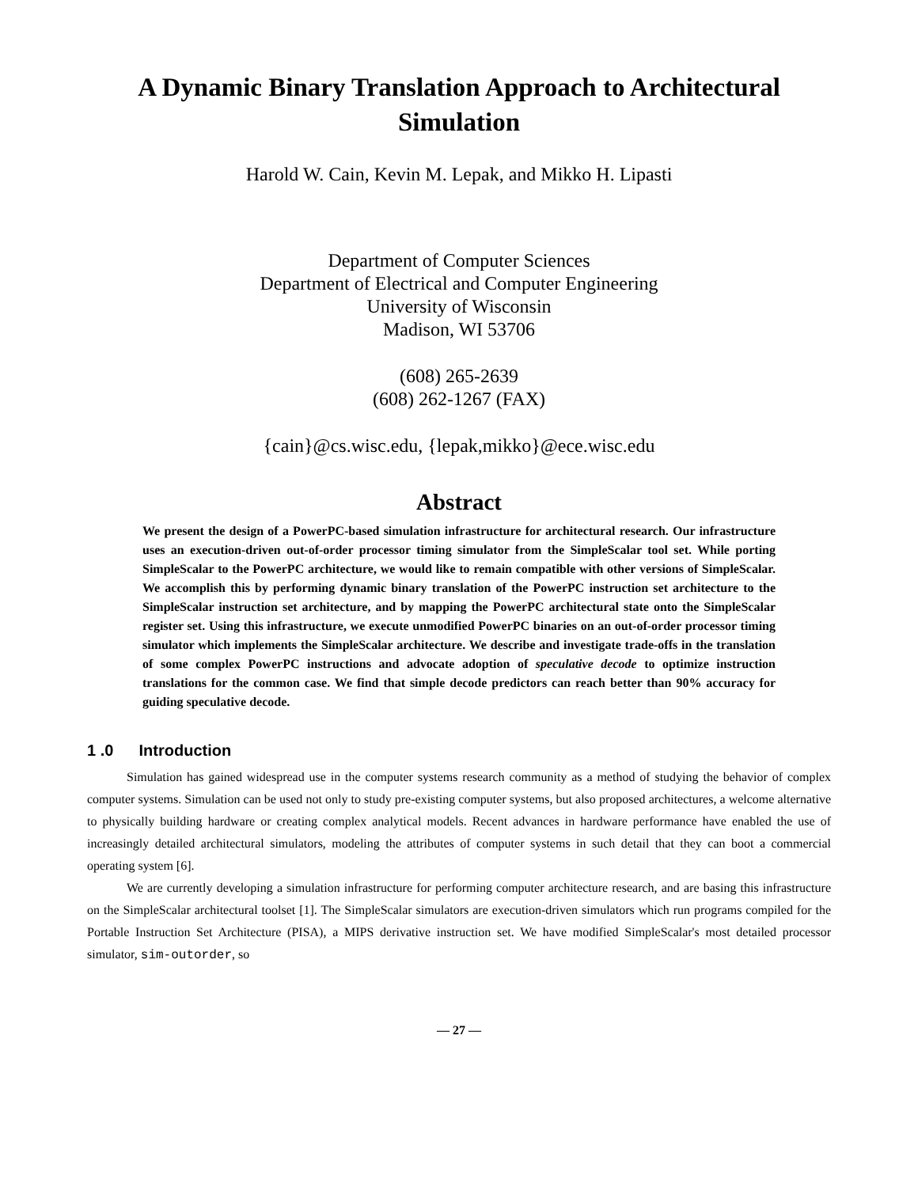A Dynamic Binary Translation Approach to Architectural Simulation
Harold W. Cain, Kevin M. Lepak, and Mikko H. Lipasti
Department of Computer Sciences
Department of Electrical and Computer Engineering
University of Wisconsin
Madison, WI 53706
(608) 265-2639
(608) 262-1267 (FAX)
{cain}@cs.wisc.edu, {lepak,mikko}@ece.wisc.edu
Abstract
We present the design of a PowerPC-based simulation infrastructure for architectural research. Our infrastructure uses an execution-driven out-of-order processor timing simulator from the SimpleScalar tool set. While porting SimpleScalar to the PowerPC architecture, we would like to remain compatible with other versions of SimpleScalar. We accomplish this by performing dynamic binary translation of the PowerPC instruction set architecture to the SimpleScalar instruction set architecture, and by mapping the PowerPC architectural state onto the SimpleScalar register set. Using this infrastructure, we execute unmodified PowerPC binaries on an out-of-order processor timing simulator which implements the SimpleScalar architecture. We describe and investigate trade-offs in the translation of some complex PowerPC instructions and advocate adoption of speculative decode to optimize instruction translations for the common case. We find that simple decode predictors can reach better than 90% accuracy for guiding speculative decode.
1 .0 Introduction
Simulation has gained widespread use in the computer systems research community as a method of studying the behavior of complex computer systems. Simulation can be used not only to study pre-existing computer systems, but also proposed architectures, a welcome alternative to physically building hardware or creating complex analytical models. Recent advances in hardware performance have enabled the use of increasingly detailed architectural simulators, modeling the attributes of computer systems in such detail that they can boot a commercial operating system [6].
We are currently developing a simulation infrastructure for performing computer architecture research, and are basing this infrastructure on the SimpleScalar architectural toolset [1]. The SimpleScalar simulators are execution-driven simulators which run programs compiled for the Portable Instruction Set Architecture (PISA), a MIPS derivative instruction set. We have modified SimpleScalar's most detailed processor simulator, sim-outorder, so
— 27 —